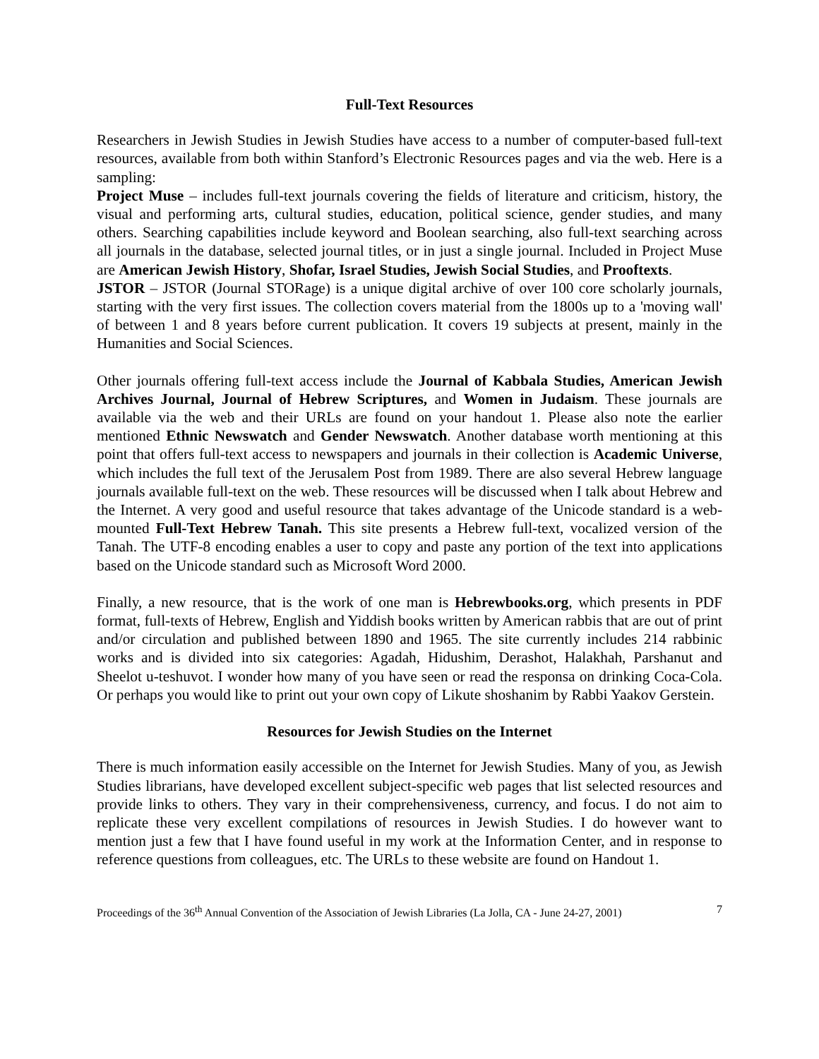Full-Text Resources
Researchers in Jewish Studies in Jewish Studies have access to a number of computer-based full-text resources, available from both within Stanford’s Electronic Resources pages and via the web. Here is a sampling:
Project Muse – includes full-text journals covering the fields of literature and criticism, history, the visual and performing arts, cultural studies, education, political science, gender studies, and many others. Searching capabilities include keyword and Boolean searching, also full-text searching across all journals in the database, selected journal titles, or in just a single journal. Included in Project Muse are American Jewish History, Shofar, Israel Studies, Jewish Social Studies, and Prooftexts.
JSTOR – JSTOR (Journal STORage) is a unique digital archive of over 100 core scholarly journals, starting with the very first issues. The collection covers material from the 1800s up to a 'moving wall' of between 1 and 8 years before current publication. It covers 19 subjects at present, mainly in the Humanities and Social Sciences.
Other journals offering full-text access include the Journal of Kabbala Studies, American Jewish Archives Journal, Journal of Hebrew Scriptures, and Women in Judaism. These journals are available via the web and their URLs are found on your handout 1. Please also note the earlier mentioned Ethnic Newswatch and Gender Newswatch. Another database worth mentioning at this point that offers full-text access to newspapers and journals in their collection is Academic Universe, which includes the full text of the Jerusalem Post from 1989. There are also several Hebrew language journals available full-text on the web. These resources will be discussed when I talk about Hebrew and the Internet. A very good and useful resource that takes advantage of the Unicode standard is a web-mounted Full-Text Hebrew Tanah. This site presents a Hebrew full-text, vocalized version of the Tanah. The UTF-8 encoding enables a user to copy and paste any portion of the text into applications based on the Unicode standard such as Microsoft Word 2000.
Finally, a new resource, that is the work of one man is Hebrewbooks.org, which presents in PDF format, full-texts of Hebrew, English and Yiddish books written by American rabbis that are out of print and/or circulation and published between 1890 and 1965. The site currently includes 214 rabbinic works and is divided into six categories: Agadah, Hidushim, Derashot, Halakhah, Parshanut and Sheelot u-teshuvot. I wonder how many of you have seen or read the responsa on drinking Coca-Cola. Or perhaps you would like to print out your own copy of Likute shoshanim by Rabbi Yaakov Gerstein.
Resources for Jewish Studies on the Internet
There is much information easily accessible on the Internet for Jewish Studies. Many of you, as Jewish Studies librarians, have developed excellent subject-specific web pages that list selected resources and provide links to others. They vary in their comprehensiveness, currency, and focus. I do not aim to replicate these very excellent compilations of resources in Jewish Studies. I do however want to mention just a few that I have found useful in my work at the Information Center, and in response to reference questions from colleagues, etc. The URLs to these website are found on Handout 1.
Proceedings of the 36<sup>th</sup> Annual Convention of the Association of Jewish Libraries (La Jolla, CA - June 24-27, 2001) 7